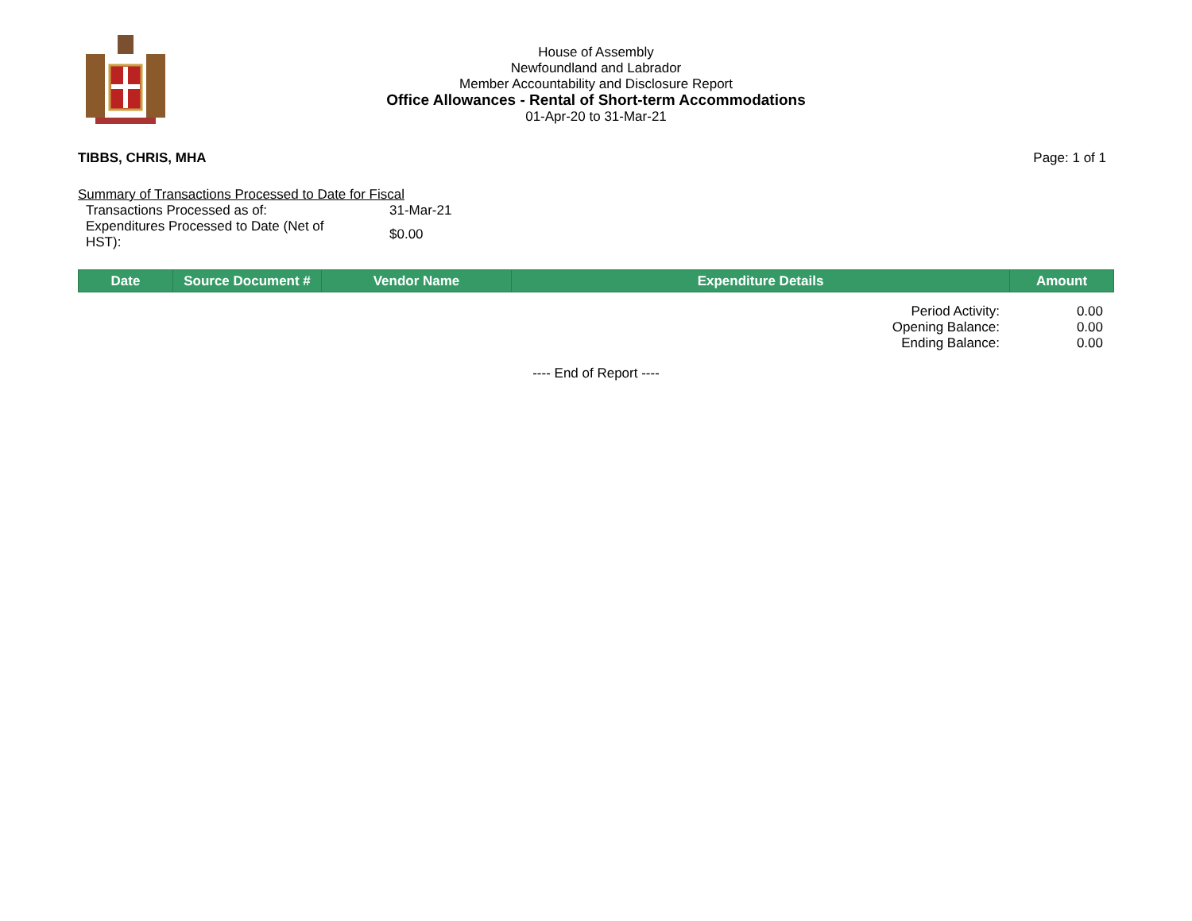House of Assembly
Newfoundland and Labrador
Member Accountability and Disclosure Report
Office Allowances - Rental of Short-term Accommodations
01-Apr-20 to 31-Mar-21
TIBBS, CHRIS, MHA Page: 1 of 1
Summary of Transactions Processed to Date for Fiscal
| Transactions Processed as of: | 31-Mar-21 |
| Expenditures Processed to Date (Net of HST): | $0.00 |
| Date | Source Document # | Vendor Name | Expenditure Details | Amount |
| --- | --- | --- | --- | --- |
| Period Activity: | 0.00 |
| Opening Balance: | 0.00 |
| Ending Balance: | 0.00 |
---- End of Report ----